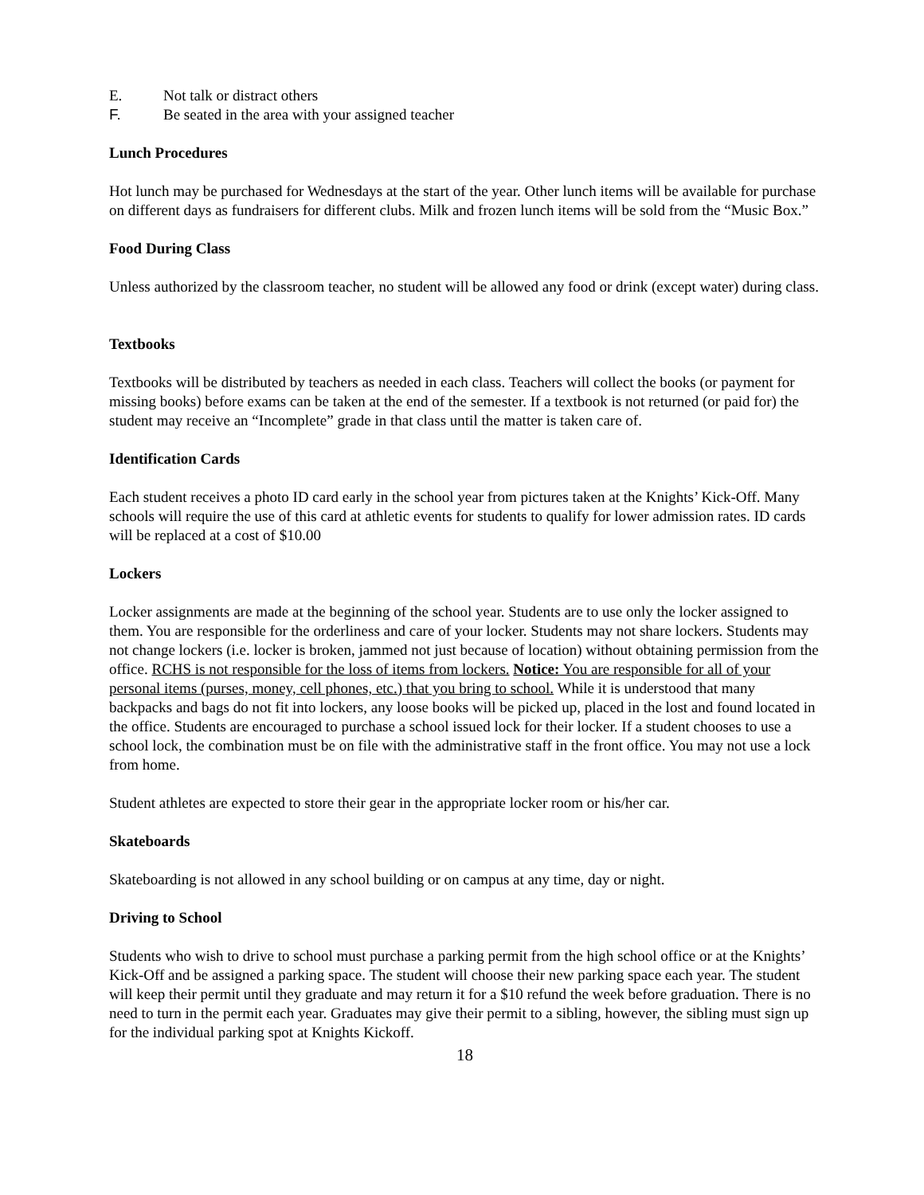E. Not talk or distract others
F. Be seated in the area with your assigned teacher
Lunch Procedures
Hot lunch may be purchased for Wednesdays at the start of the year. Other lunch items will be available for purchase on different days as fundraisers for different clubs. Milk and frozen lunch items will be sold from the “Music Box.”
Food During Class
Unless authorized by the classroom teacher, no student will be allowed any food or drink (except water) during class.
Textbooks
Textbooks will be distributed by teachers as needed in each class. Teachers will collect the books (or payment for missing books) before exams can be taken at the end of the semester. If a textbook is not returned (or paid for) the student may receive an “Incomplete” grade in that class until the matter is taken care of.
Identification Cards
Each student receives a photo ID card early in the school year from pictures taken at the Knights’ Kick-Off. Many schools will require the use of this card at athletic events for students to qualify for lower admission rates. ID cards will be replaced at a cost of $10.00
Lockers
Locker assignments are made at the beginning of the school year. Students are to use only the locker assigned to them. You are responsible for the orderliness and care of your locker. Students may not share lockers. Students may not change lockers (i.e. locker is broken, jammed not just because of location) without obtaining permission from the office. RCHS is not responsible for the loss of items from lockers. Notice: You are responsible for all of your personal items (purses, money, cell phones, etc.) that you bring to school. While it is understood that many backpacks and bags do not fit into lockers, any loose books will be picked up, placed in the lost and found located in the office. Students are encouraged to purchase a school issued lock for their locker. If a student chooses to use a school lock, the combination must be on file with the administrative staff in the front office. You may not use a lock from home.
Student athletes are expected to store their gear in the appropriate locker room or his/her car.
Skateboards
Skateboarding is not allowed in any school building or on campus at any time, day or night.
Driving to School
Students who wish to drive to school must purchase a parking permit from the high school office or at the Knights’ Kick-Off and be assigned a parking space. The student will choose their new parking space each year. The student will keep their permit until they graduate and may return it for a $10 refund the week before graduation. There is no need to turn in the permit each year. Graduates may give their permit to a sibling, however, the sibling must sign up for the individual parking spot at Knights Kickoff.
18